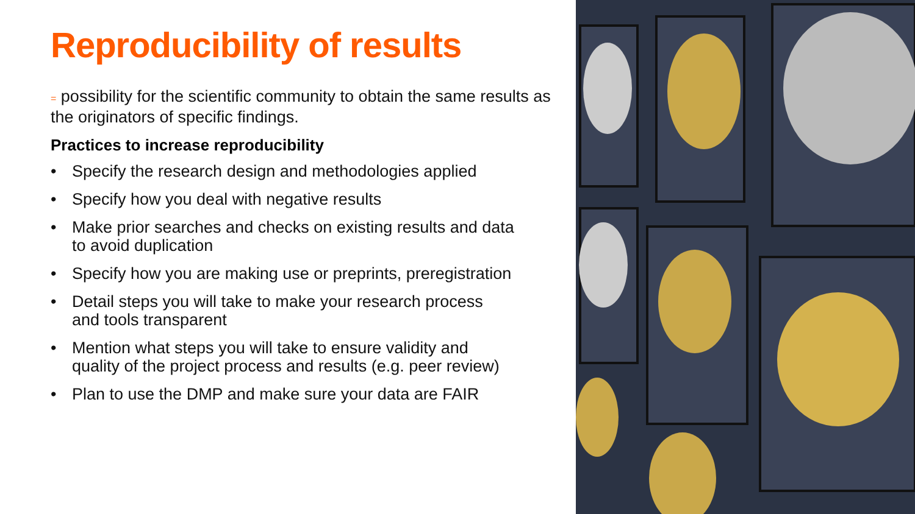Reproducibility of results
= possibility for the scientific community to obtain the same results as the originators of specific findings.
Practices to increase reproducibility
• Specify the research design and methodologies applied
• Specify how you deal with negative results
• Make prior searches and checks on existing results and data to avoid duplication
• Specify how you are making use or preprints, preregistration
• Detail steps you will take to make your research process and tools transparent
• Mention what steps you will take to ensure validity and quality of the project process and results (e.g. peer review)
• Plan to use the DMP and make sure your data are FAIR